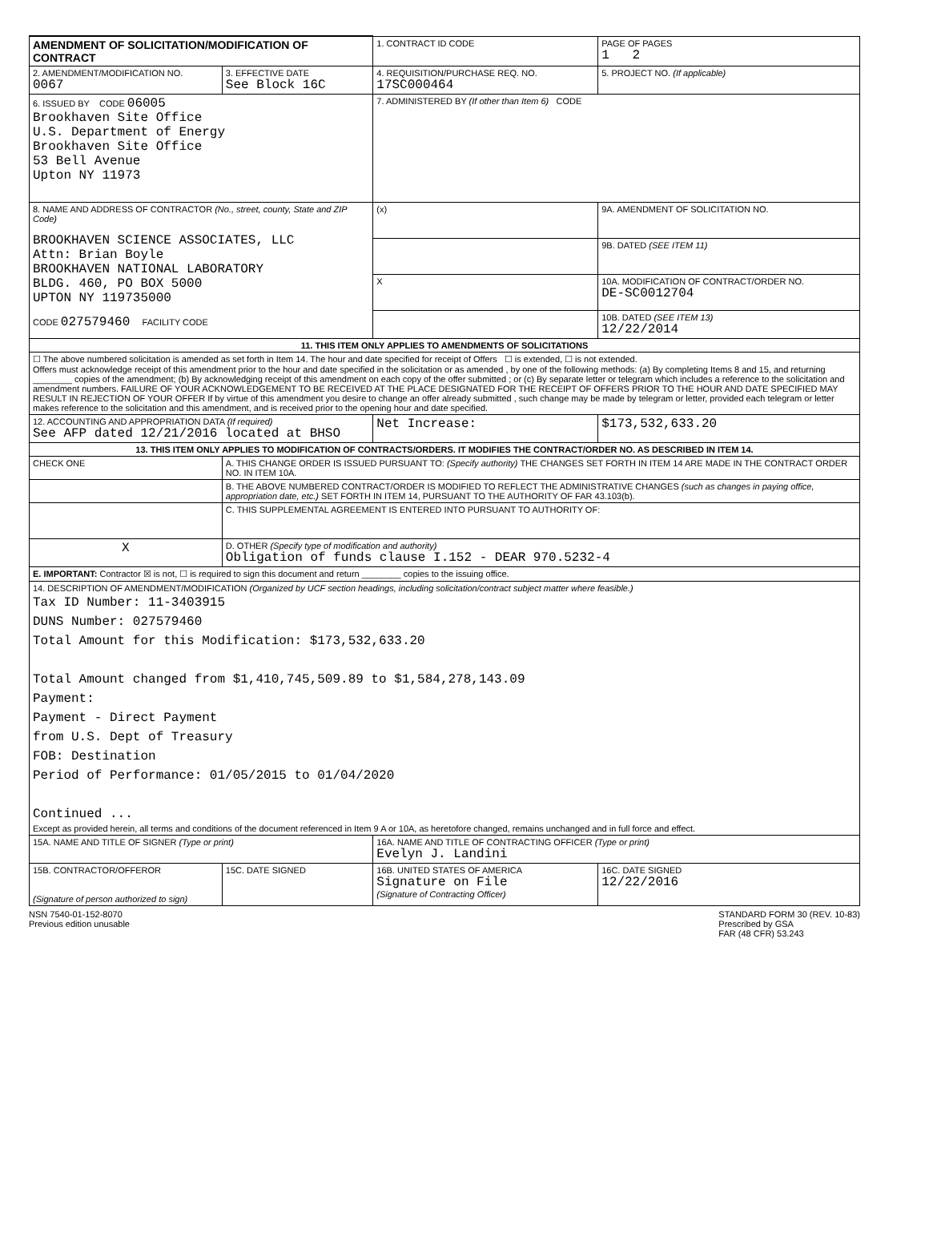| AMENDMENT OF SOLICITATION/MODIFICATION OF CONTRACT | | 1. CONTRACT ID CODE | | PAGE OF PAGES 1 2 |
| 2. AMENDMENT/MODIFICATION NO. 0067 | 3. EFFECTIVE DATE See Block 16C | 4. REQUISITION/PURCHASE REQ. NO. 17SC000464 | | 5. PROJECT NO. (If applicable) |
| 6. ISSUED BY CODE 06005 Brookhaven Site Office U.S. Department of Energy Brookhaven Site Office 53 Bell Avenue Upton NY 11973 | | 7. ADMINISTERED BY (If other than Item 6) CODE | | |
| 8. NAME AND ADDRESS OF CONTRACTOR (No., street, county, State and ZIP Code) BROOKHAVEN SCIENCE ASSOCIATES, LLC Attn: Brian Boyle BROOKHAVEN NATIONAL LABORATORY BLDG. 460, PO BOX 5000 UPTON NY 119735000 CODE 027579460 FACILITY CODE | | (x) | 9A. AMENDMENT OF SOLICITATION NO. | |
| | | | 9B. DATED (SEE ITEM 11) | |
| | | X | 10A. MODIFICATION OF CONTRACT/ORDER NO. DE-SC0012704 | |
| | | | 10B. DATED (SEE ITEM 13) 12/22/2014 | |
| 11. THIS ITEM ONLY APPLIES TO AMENDMENTS OF SOLICITATIONS | | | | |
| ☐ The above numbered solicitation is amended as set forth in Item 14. The hour and date specified for receipt of Offers ☐ is extended, ☐ is not extended. Offers must acknowledge receipt of this amendment prior to the hour and date specified in the solicitation or as amended , by one of the following methods: (a) By completing Items 8 and 15, and returning ________ copies of the amendment; (b) By acknowledging receipt of this amendment on each copy of the offer submitted ; or (c) By separate letter or telegram which includes a reference to the solicitation and amendment numbers. FAILURE OF YOUR ACKNOWLEDGEMENT TO BE RECEIVED AT THE PLACE DESIGNATED FOR THE RECEIPT OF OFFERS PRIOR TO THE HOUR AND DATE SPECIFIED MAY RESULT IN REJECTION OF YOUR OFFER If by virtue of this amendment you desire to change an offer already submitted , such change may be made by telegram or letter, provided each telegram or letter makes reference to the solicitation and this amendment, and is received prior to the opening hour and date specified. | | | | |
| 12. ACCOUNTING AND APPROPRIATION DATA (If required) See AFP dated 12/21/2016 located at BHSO | | Net Increase: | | $173,532,633.20 |
| 13. THIS ITEM ONLY APPLIES TO MODIFICATION OF CONTRACTS/ORDERS. IT MODIFIES THE CONTRACT/ORDER NO. AS DESCRIBED IN ITEM 14. | | | | |
| CHECK ONE | A. THIS CHANGE ORDER IS ISSUED PURSUANT TO: (Specify authority) THE CHANGES SET FORTH IN ITEM 14 ARE MADE IN THE CONTRACT ORDER NO. IN ITEM 10A. | | | |
| | B. THE ABOVE NUMBERED CONTRACT/ORDER IS MODIFIED TO REFLECT THE ADMINISTRATIVE CHANGES (such as changes in paying office, appropriation date, etc.) SET FORTH IN ITEM 14, PURSUANT TO THE AUTHORITY OF FAR 43.103(b). | | | |
| | C. THIS SUPPLEMENTAL AGREEMENT IS ENTERED INTO PURSUANT TO AUTHORITY OF: | | | |
| X | D. OTHER (Specify type of modification and authority) Obligation of funds clause I.152 - DEAR 970.5232-4 | | | |
| E. IMPORTANT: Contractor ☒ is not, ☐ is required to sign this document and return ________ copies to the issuing office. | | | | |
| 14. DESCRIPTION OF AMENDMENT/MODIFICATION (Organized by UCF section headings, including solicitation/contract subject matter where feasible.) Tax ID Number: 11-3403915 DUNS Number: 027579460 Total Amount for this Modification: $173,532,633.20 Total Amount changed from $1,410,745,509.89 to $1,584,278,143.09 Payment: Payment - Direct Payment from U.S. Dept of Treasury FOB: Destination Period of Performance: 01/05/2015 to 01/04/2020 Continued ... Except as provided herein, all terms and conditions of the document referenced in Item 9 A or 10A, as heretofore changed, remains unchanged and in full force and effect. | | | | |
| 15A. NAME AND TITLE OF SIGNER (Type or print) | | 16A. NAME AND TITLE OF CONTRACTING OFFICER (Type or print) Evelyn J. Landini | | |
| 15B. CONTRACTOR/OFFEROR (Signature of person authorized to sign) | 15C. DATE SIGNED | 16B. UNITED STATES OF AMERICA Signature on File (Signature of Contracting Officer) | | 16C. DATE SIGNED 12/22/2016 |
NSN 7540-01-152-8070
Previous edition unusable
STANDARD FORM 30 (REV. 10-83)
Prescribed by GSA
FAR (48 CFR) 53.243